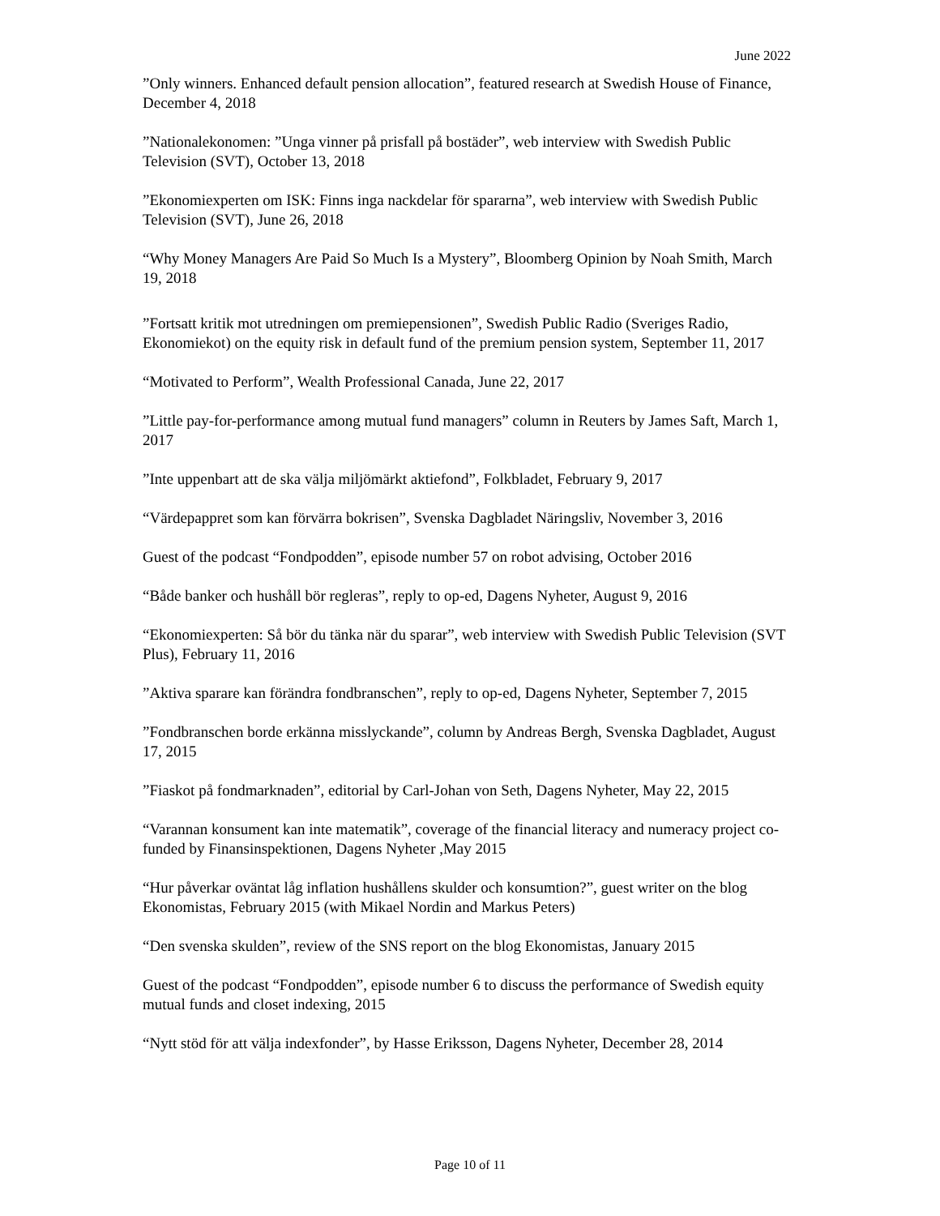June 2022
”Only winners. Enhanced default pension allocation”, featured research at Swedish House of Finance, December 4, 2018
”Nationalekonomen: ”Unga vinner på prisfall på bostäder”, web interview with Swedish Public Television (SVT), October 13, 2018
”Ekonomiexperten om ISK: Finns inga nackdelar för spararna”, web interview with Swedish Public Television (SVT), June 26, 2018
“Why Money Managers Are Paid So Much Is a Mystery”, Bloomberg Opinion by Noah Smith, March 19, 2018
”Fortsatt kritik mot utredningen om premiepensionen”, Swedish Public Radio (Sveriges Radio, Ekonomiekot) on the equity risk in default fund of the premium pension system, September 11, 2017
“Motivated to Perform”, Wealth Professional Canada, June 22, 2017
”Little pay-for-performance among mutual fund managers” column in Reuters by James Saft, March 1, 2017
”Inte uppenbart att de ska välja miljömärkt aktiefond”, Folkbladet, February 9, 2017
“Värdepappret som kan förvärra bokrisen”, Svenska Dagbladet Näringsliv, November 3, 2016
Guest of the podcast “Fondpodden”, episode number 57 on robot advising, October 2016
“Både banker och hushåll bör regleras”, reply to op-ed, Dagens Nyheter, August 9, 2016
“Ekonomiexperten: Så bör du tänka när du sparar”, web interview with Swedish Public Television (SVT Plus), February 11, 2016
”Aktiva sparare kan förändra fondbranschen”, reply to op-ed, Dagens Nyheter, September 7, 2015
”Fondbranschen borde erkänna misslyckande”, column by Andreas Bergh, Svenska Dagbladet, August 17, 2015
”Fiaskot på fondmarknaden”, editorial by Carl-Johan von Seth, Dagens Nyheter, May 22, 2015
“Varannan konsument kan inte matematik”, coverage of the financial literacy and numeracy project co-funded by Finansinspektionen, Dagens Nyheter ,May 2015
“Hur påverkar oväntat låg inflation hushållens skulder och konsumtion?”, guest writer on the blog Ekonomistas, February 2015 (with Mikael Nordin and Markus Peters)
“Den svenska skulden”, review of the SNS report on the blog Ekonomistas, January 2015
Guest of the podcast “Fondpodden”, episode number 6 to discuss the performance of Swedish equity mutual funds and closet indexing, 2015
“Nytt stöd för att välja indexfonder”, by Hasse Eriksson, Dagens Nyheter, December 28, 2014
Page 10 of 11